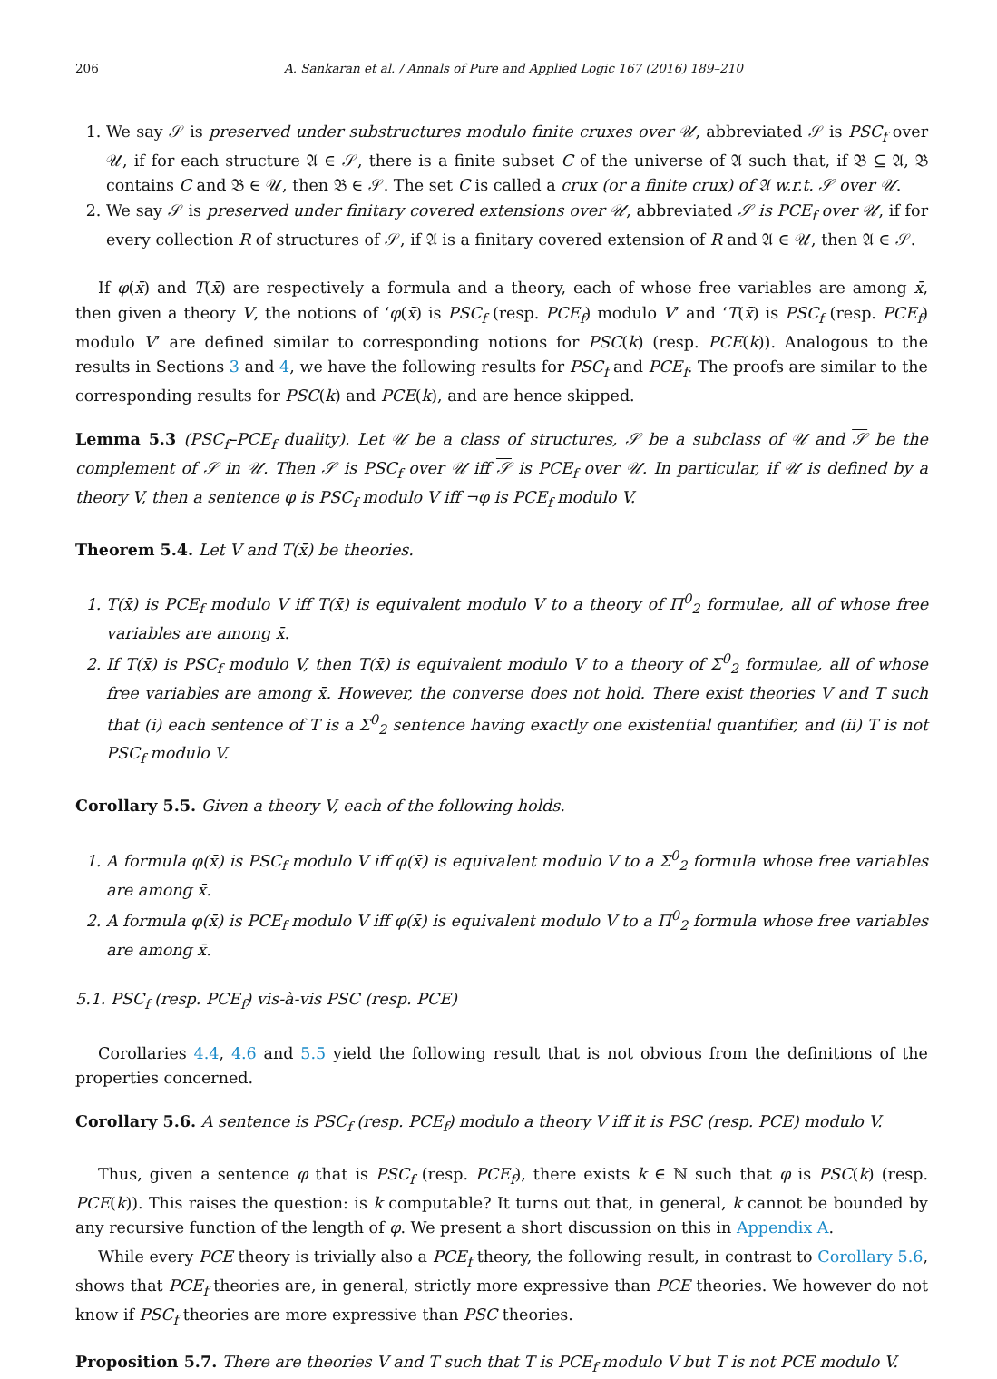206 A. Sankaran et al. / Annals of Pure and Applied Logic 167 (2016) 189–210
1. We say 𝒮 is preserved under substructures modulo finite cruxes over 𝒰, abbreviated 𝒮 is PSC<sub>f</sub> over 𝒰, if for each structure 𝔄 ∈ 𝒮, there is a finite subset C of the universe of 𝔄 such that, if 𝔅 ⊆ 𝔄, 𝔅 contains C and 𝔅 ∈ 𝒰, then 𝔅 ∈ 𝒮. The set C is called a crux (or a finite crux) of 𝔄 w.r.t. 𝒮 over 𝒰.
2. We say 𝒮 is preserved under finitary covered extensions over 𝒰, abbreviated 𝒮 is PCE<sub>f</sub> over 𝒰, if for every collection R of structures of 𝒮, if 𝔄 is a finitary covered extension of R and 𝔄 ∈ 𝒰, then 𝔄 ∈ 𝒮.
If φ(x̄) and T(x̄) are respectively a formula and a theory, each of whose free variables are among x̄, then given a theory V, the notions of ‘φ(x̄) is PSC<sub>f</sub> (resp. PCE<sub>f</sub>) modulo V’ and ‘T(x̄) is PSC<sub>f</sub> (resp. PCE<sub>f</sub>) modulo V’ are defined similar to corresponding notions for PSC(k) (resp. PCE(k)). Analogous to the results in Sections 3 and 4, we have the following results for PSC<sub>f</sub> and PCE<sub>f</sub>. The proofs are similar to the corresponding results for PSC(k) and PCE(k), and are hence skipped.
Lemma 5.3 (PSC<sub>f</sub>–PCE<sub>f</sub> duality). Let 𝒰 be a class of structures, 𝒮 be a subclass of 𝒰 and 𝒮 be the complement of 𝒮 in 𝒰. Then 𝒮 is PSC<sub>f</sub> over 𝒰 iff 𝒮 is PCE<sub>f</sub> over 𝒰. In particular, if 𝒰 is defined by a theory V, then a sentence φ is PSC<sub>f</sub> modulo V iff ¬φ is PCE<sub>f</sub> modulo V.
Theorem 5.4. Let V and T(x̄) be theories.
T(x̄) is PCE<sub>f</sub> modulo V iff T(x̄) is equivalent modulo V to a theory of Π<sup>0</sup><sub>2</sub> formulae, all of whose free variables are among x̄.
If T(x̄) is PSC<sub>f</sub> modulo V, then T(x̄) is equivalent modulo V to a theory of Σ<sup>0</sup><sub>2</sub> formulae, all of whose free variables are among x̄. However, the converse does not hold. There exist theories V and T such that (i) each sentence of T is a Σ<sup>0</sup><sub>2</sub> sentence having exactly one existential quantifier, and (ii) T is not PSC<sub>f</sub> modulo V.
Corollary 5.5. Given a theory V, each of the following holds.
A formula φ(x̄) is PSC<sub>f</sub> modulo V iff φ(x̄) is equivalent modulo V to a Σ<sup>0</sup><sub>2</sub> formula whose free variables are among x̄.
A formula φ(x̄) is PCE<sub>f</sub> modulo V iff φ(x̄) is equivalent modulo V to a Π<sup>0</sup><sub>2</sub> formula whose free variables are among x̄.
5.1. PSC<sub>f</sub> (resp. PCE<sub>f</sub>) vis-à-vis PSC (resp. PCE)
Corollaries 4.4, 4.6 and 5.5 yield the following result that is not obvious from the definitions of the properties concerned.
Corollary 5.6. A sentence is PSC<sub>f</sub> (resp. PCE<sub>f</sub>) modulo a theory V iff it is PSC (resp. PCE) modulo V.
Thus, given a sentence φ that is PSC<sub>f</sub> (resp. PCE<sub>f</sub>), there exists k ∈ ℕ such that φ is PSC(k) (resp. PCE(k)). This raises the question: is k computable? It turns out that, in general, k cannot be bounded by any recursive function of the length of φ. We present a short discussion on this in Appendix A.
While every PCE theory is trivially also a PCE<sub>f</sub> theory, the following result, in contrast to Corollary 5.6, shows that PCE<sub>f</sub> theories are, in general, strictly more expressive than PCE theories. We however do not know if PSC<sub>f</sub> theories are more expressive than PSC theories.
Proposition 5.7. There are theories V and T such that T is PCE<sub>f</sub> modulo V but T is not PCE modulo V.